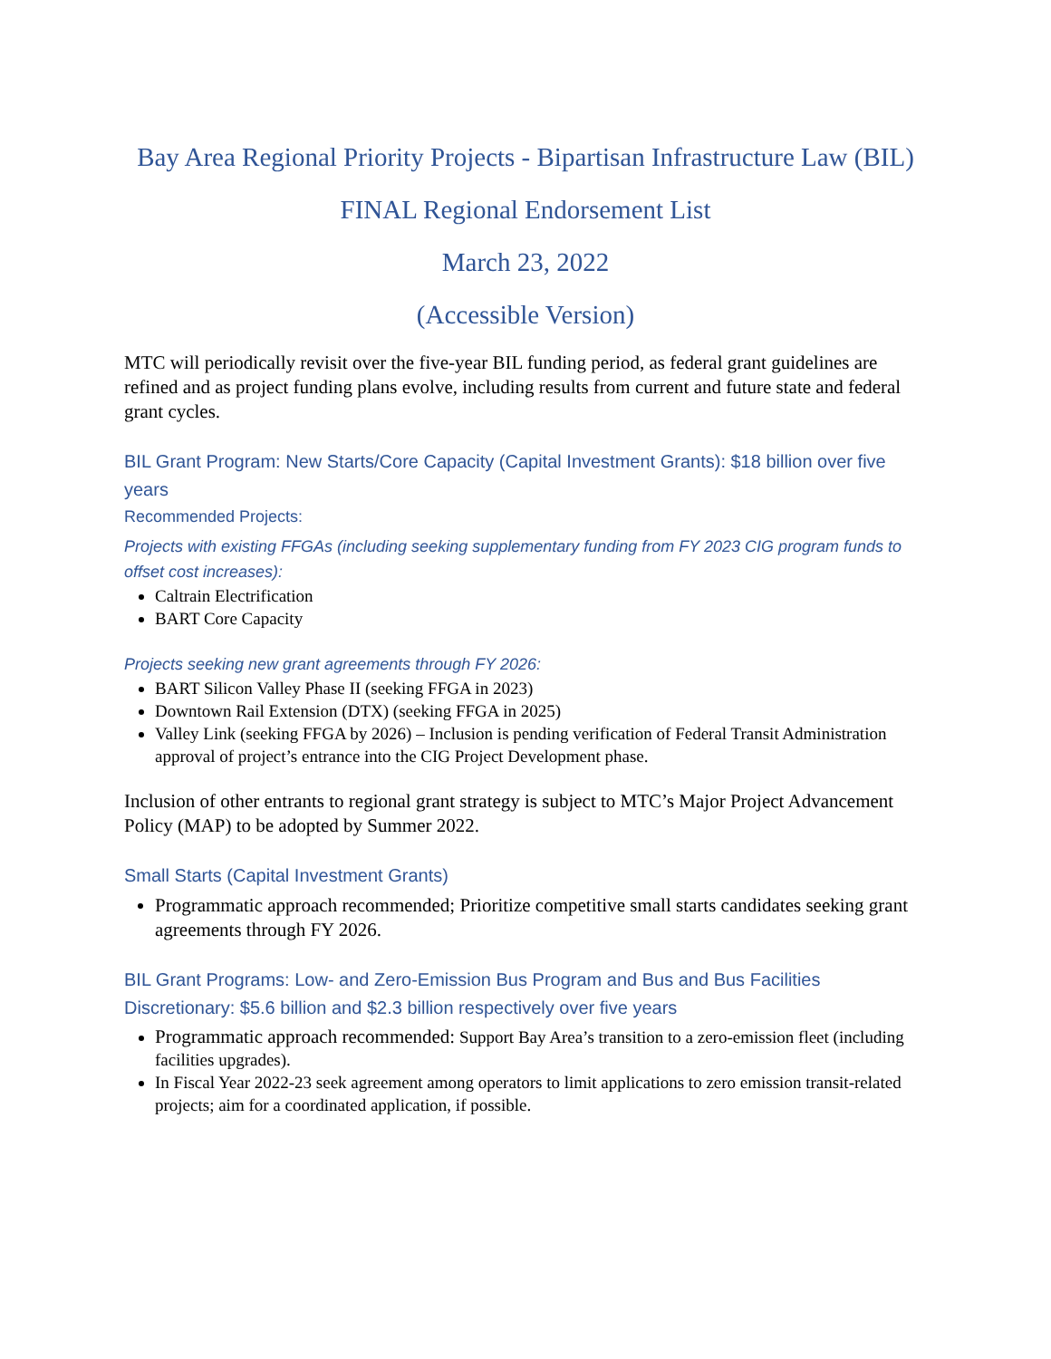Bay Area Regional Priority Projects - Bipartisan Infrastructure Law (BIL)
FINAL Regional Endorsement List
March 23, 2022
(Accessible Version)
MTC will periodically revisit over the five-year BIL funding period, as federal grant guidelines are refined and as project funding plans evolve, including results from current and future state and federal grant cycles.
BIL Grant Program: New Starts/Core Capacity (Capital Investment Grants): $18 billion over five years
Recommended Projects:
Projects with existing FFGAs (including seeking supplementary funding from FY 2023 CIG program funds to offset cost increases):
Caltrain Electrification
BART Core Capacity
Projects seeking new grant agreements through FY 2026:
BART Silicon Valley Phase II (seeking FFGA in 2023)
Downtown Rail Extension (DTX) (seeking FFGA in 2025)
Valley Link (seeking FFGA by 2026) – Inclusion is pending verification of Federal Transit Administration approval of project’s entrance into the CIG Project Development phase.
Inclusion of other entrants to regional grant strategy is subject to MTC’s Major Project Advancement Policy (MAP) to be adopted by Summer 2022.
Small Starts (Capital Investment Grants)
Programmatic approach recommended; Prioritize competitive small starts candidates seeking grant agreements through FY 2026.
BIL Grant Programs: Low- and Zero-Emission Bus Program and Bus and Bus Facilities Discretionary: $5.6 billion and $2.3 billion respectively over five years
Programmatic approach recommended: Support Bay Area’s transition to a zero-emission fleet (including facilities upgrades).
In Fiscal Year 2022-23 seek agreement among operators to limit applications to zero emission transit-related projects; aim for a coordinated application, if possible.